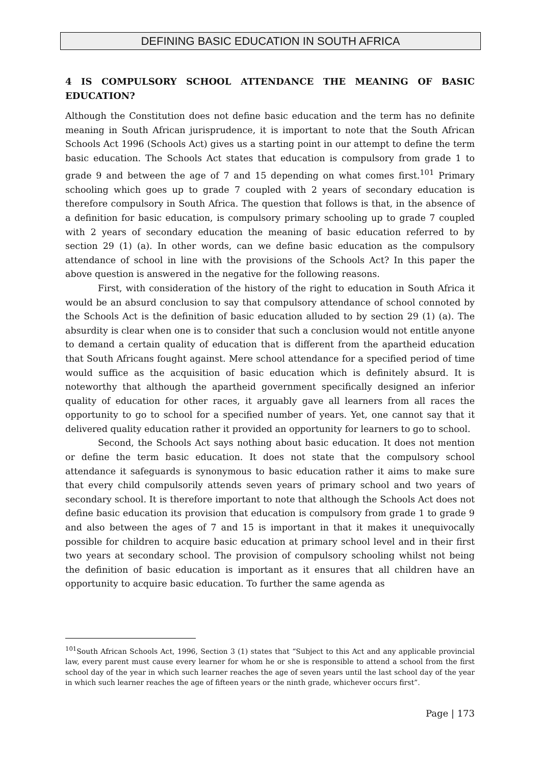DEFINING BASIC EDUCATION IN SOUTH AFRICA
4 IS COMPULSORY SCHOOL ATTENDANCE THE MEANING OF BASIC EDUCATION?
Although the Constitution does not define basic education and the term has no definite meaning in South African jurisprudence, it is important to note that the South African Schools Act 1996 (Schools Act) gives us a starting point in our attempt to define the term basic education. The Schools Act states that education is compulsory from grade 1 to grade 9 and between the age of 7 and 15 depending on what comes first.<sup>101</sup> Primary schooling which goes up to grade 7 coupled with 2 years of secondary education is therefore compulsory in South Africa. The question that follows is that, in the absence of a definition for basic education, is compulsory primary schooling up to grade 7 coupled with 2 years of secondary education the meaning of basic education referred to by section 29 (1) (a). In other words, can we define basic education as the compulsory attendance of school in line with the provisions of the Schools Act? In this paper the above question is answered in the negative for the following reasons.
First, with consideration of the history of the right to education in South Africa it would be an absurd conclusion to say that compulsory attendance of school connoted by the Schools Act is the definition of basic education alluded to by section 29 (1) (a). The absurdity is clear when one is to consider that such a conclusion would not entitle anyone to demand a certain quality of education that is different from the apartheid education that South Africans fought against. Mere school attendance for a specified period of time would suffice as the acquisition of basic education which is definitely absurd. It is noteworthy that although the apartheid government specifically designed an inferior quality of education for other races, it arguably gave all learners from all races the opportunity to go to school for a specified number of years. Yet, one cannot say that it delivered quality education rather it provided an opportunity for learners to go to school.
Second, the Schools Act says nothing about basic education. It does not mention or define the term basic education. It does not state that the compulsory school attendance it safeguards is synonymous to basic education rather it aims to make sure that every child compulsorily attends seven years of primary school and two years of secondary school. It is therefore important to note that although the Schools Act does not define basic education its provision that education is compulsory from grade 1 to grade 9 and also between the ages of 7 and 15 is important in that it makes it unequivocally possible for children to acquire basic education at primary school level and in their first two years at secondary school. The provision of compulsory schooling whilst not being the definition of basic education is important as it ensures that all children have an opportunity to acquire basic education. To further the same agenda as
<sup>101</sup> South African Schools Act, 1996, Section 3 (1) states that “Subject to this Act and any applicable provincial law, every parent must cause every learner for whom he or she is responsible to attend a school from the first school day of the year in which such learner reaches the age of seven years until the last school day of the year in which such learner reaches the age of fifteen years or the ninth grade, whichever occurs first”.
Page | 173